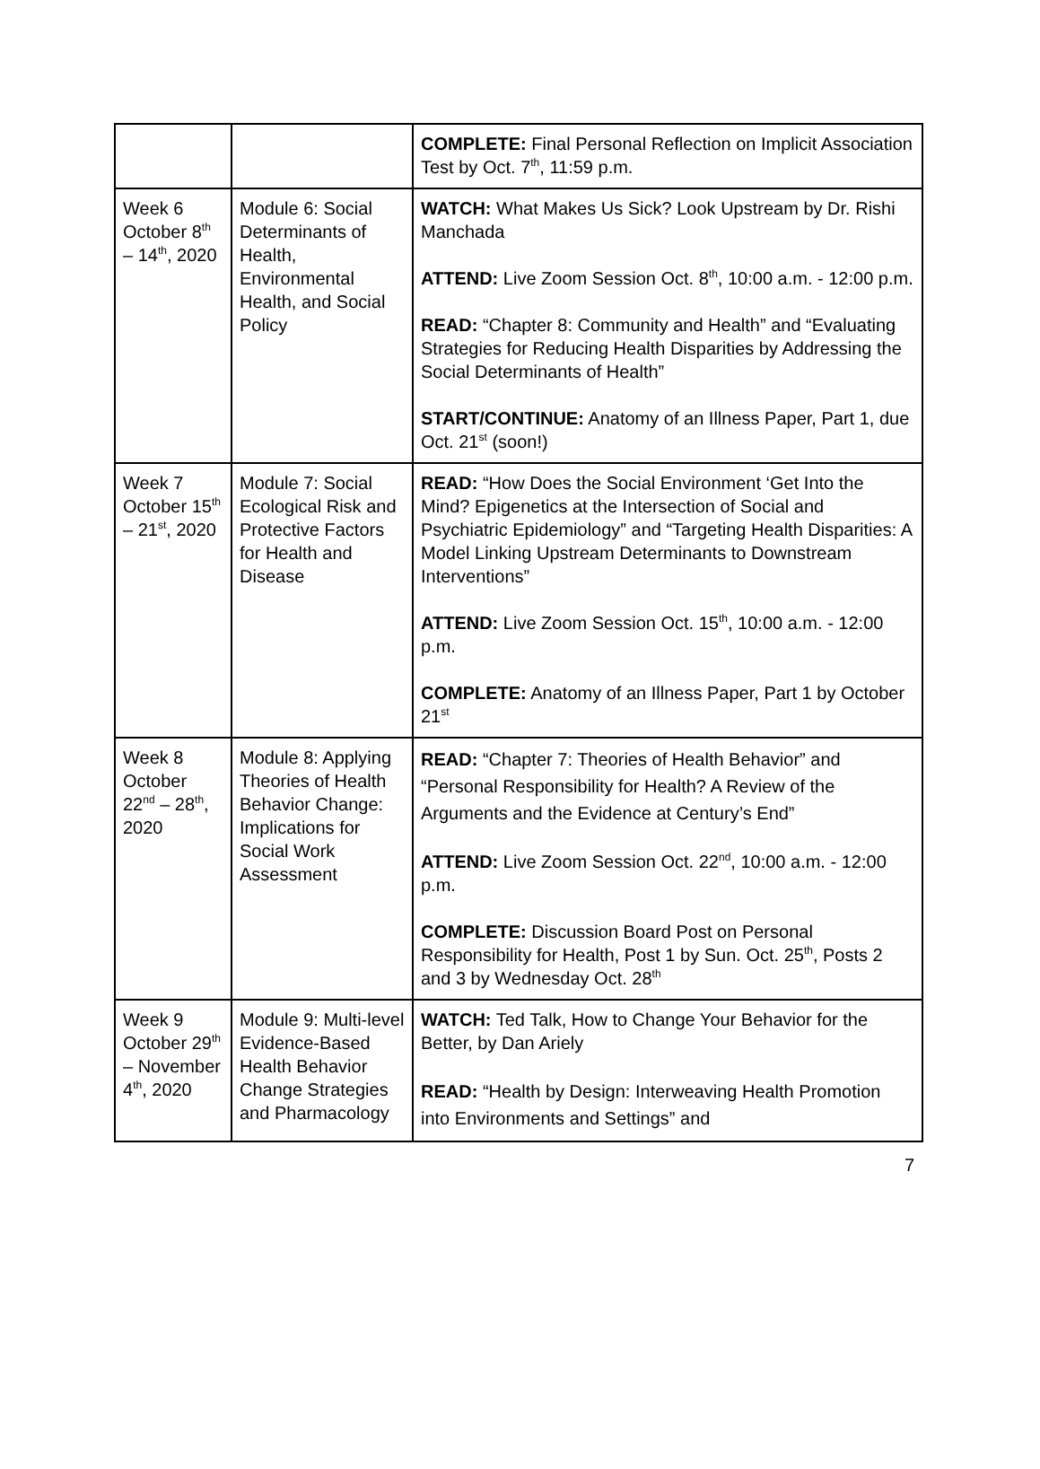| | | COMPLETE: Final Personal Reflection on Implicit Association Test by Oct. 7<sup>th</sup>, 11:59 p.m. |
| Week 6 October 8<sup>th</sup> – 14<sup>th</sup>, 2020 | Module 6: Social Determinants of Health, Environmental Health, and Social Policy | WATCH: What Makes Us Sick? Look Upstream by Dr. Rishi Manchada ATTEND: Live Zoom Session Oct. 8<sup>th</sup>, 10:00 a.m. - 12:00 p.m. READ: “Chapter 8: Community and Health” and “Evaluating Strategies for Reducing Health Disparities by Addressing the Social Determinants of Health” START/CONTINUE: Anatomy of an Illness Paper, Part 1, due Oct. 21<sup>st</sup> (soon!) |
| Week 7 October 15<sup>th</sup> – 21<sup>st</sup>, 2020 | Module 7: Social Ecological Risk and Protective Factors for Health and Disease | READ: “How Does the Social Environment ‘Get Into the Mind? Epigenetics at the Intersection of Social and Psychiatric Epidemiology” and “Targeting Health Disparities: A Model Linking Upstream Determinants to Downstream Interventions” ATTEND: Live Zoom Session Oct. 15<sup>th</sup>, 10:00 a.m. - 12:00 p.m. COMPLETE: Anatomy of an Illness Paper, Part 1 by October 21<sup>st</sup> |
| Week 8 October 22<sup>nd</sup> – 28<sup>th</sup>, 2020 | Module 8: Applying Theories of Health Behavior Change: Implications for Social Work Assessment | READ: “Chapter 7: Theories of Health Behavior” and “Personal Responsibility for Health? A Review of the Arguments and the Evidence at Century’s End” ATTEND: Live Zoom Session Oct. 22<sup>nd</sup>, 10:00 a.m. - 12:00 p.m. COMPLETE: Discussion Board Post on Personal Responsibility for Health, Post 1 by Sun. Oct. 25<sup>th</sup>, Posts 2 and 3 by Wednesday Oct. 28<sup>th</sup> |
| Week 9 October 29<sup>th</sup> – November 4<sup>th</sup>, 2020 | Module 9: Multi-level Evidence-Based Health Behavior Change Strategies and Pharmacology | WATCH: Ted Talk, How to Change Your Behavior for the Better, by Dan Ariely READ: “Health by Design: Interweaving Health Promotion into Environments and Settings” and |
7